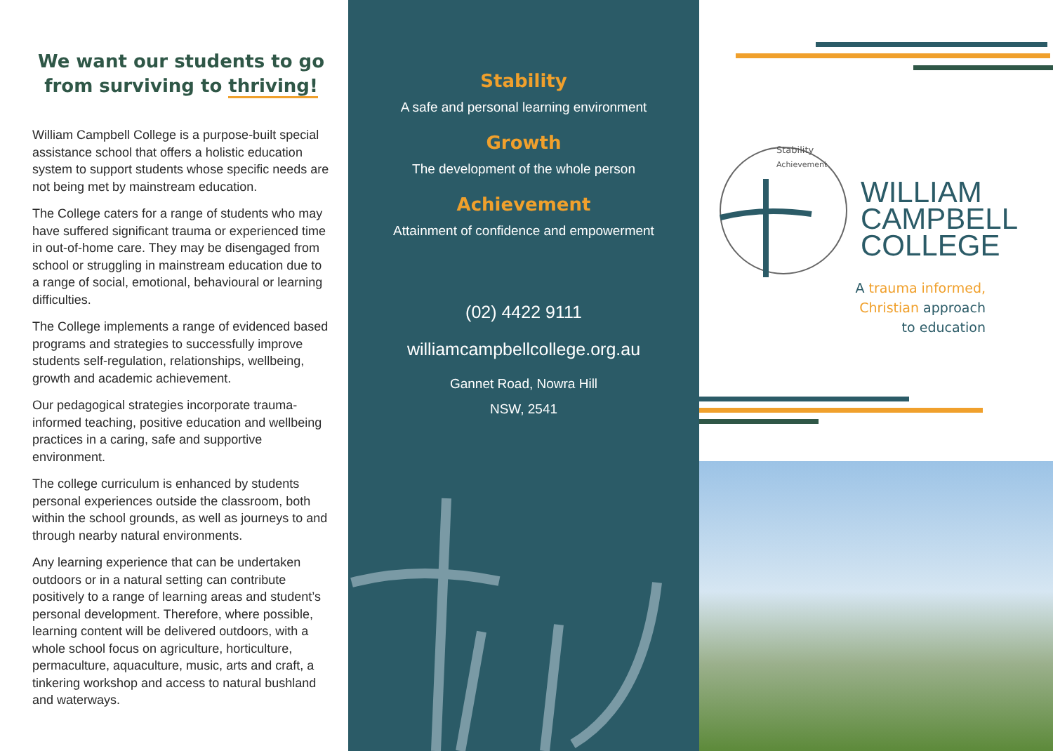We want our students to go from surviving to thriving!
William Campbell College is a purpose-built special assistance school that offers a holistic education system to support students whose specific needs are not being met by mainstream education.
The College caters for a range of students who may have suffered significant trauma or experienced time in out-of-home care. They may be disengaged from school or struggling in mainstream education due to a range of social, emotional, behavioural or learning difficulties.
The College implements a range of evidenced based programs and strategies to successfully improve students self-regulation, relationships, wellbeing, growth and academic achievement.
Our pedagogical strategies incorporate trauma-informed teaching, positive education and wellbeing practices in a caring, safe and supportive environment.
The college curriculum is enhanced by students personal experiences outside the classroom, both within the school grounds, as well as journeys to and through nearby natural environments.
Any learning experience that can be undertaken outdoors or in a natural setting can contribute positively to a range of learning areas and student’s personal development. Therefore, where possible, learning content will be delivered outdoors, with a whole school focus on agriculture, horticulture, permaculture, aquaculture, music, arts and craft, a tinkering workshop and access to natural bushland and waterways.
Stability
A safe and personal learning environment
Growth
The development of the whole person
Achievement
Attainment of confidence and empowerment
(02) 4422 9111
williamcampbellcollege.org.au
Gannet Road, Nowra Hill
NSW, 2541
Stability
Achievement
WILLIAM
CAMPBELL
COLLEGE
A trauma informed,
Christian approach
to education